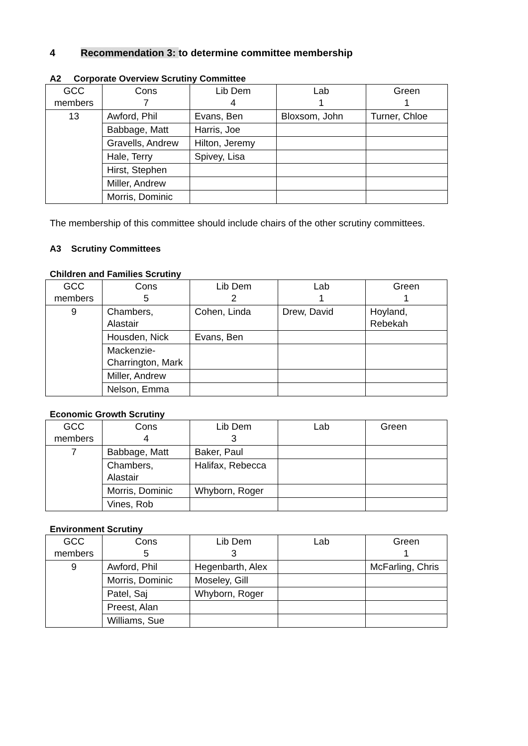4 Recommendation 3: to determine committee membership
A2 Corporate Overview Scrutiny Committee
| GCC members | Cons 7 | Lib Dem 4 | Lab 1 | Green 1 |
| 13 | Awford, Phil | Evans, Ben | Bloxsom, John | Turner, Chloe |
| | Babbage, Matt | Harris, Joe | | |
| | Gravells, Andrew | Hilton, Jeremy | | |
| | Hale, Terry | Spivey, Lisa | | |
| | Hirst, Stephen | | | |
| | Miller, Andrew | | | |
| | Morris, Dominic | | | |
The membership of this committee should include chairs of the other scrutiny committees.
A3 Scrutiny Committees
Children and Families Scrutiny
| GCC members | Cons 5 | Lib Dem 2 | Lab 1 | Green 1 |
| 9 | Chambers, Alastair | Cohen, Linda | Drew, David | Hoyland, Rebekah |
| | Housden, Nick | Evans, Ben | | |
| | Mackenzie- Charrington, Mark | | | |
| | Miller, Andrew | | | |
| | Nelson, Emma | | | |
Economic Growth Scrutiny
| GCC members | Cons 4 | Lib Dem 3 | Lab | Green |
| 7 | Babbage, Matt | Baker, Paul | | |
| | Chambers, Alastair | Halifax, Rebecca | | |
| | Morris, Dominic | Whyborn, Roger | | |
| | Vines, Rob | | | |
Environment Scrutiny
| GCC members | Cons 5 | Lib Dem 3 | Lab | Green 1 |
| 9 | Awford, Phil | Hegenbarth, Alex | | McFarling, Chris |
| | Morris, Dominic | Moseley, Gill | | |
| | Patel, Saj | Whyborn, Roger | | |
| | Preest, Alan | | | |
| | Williams, Sue | | | |